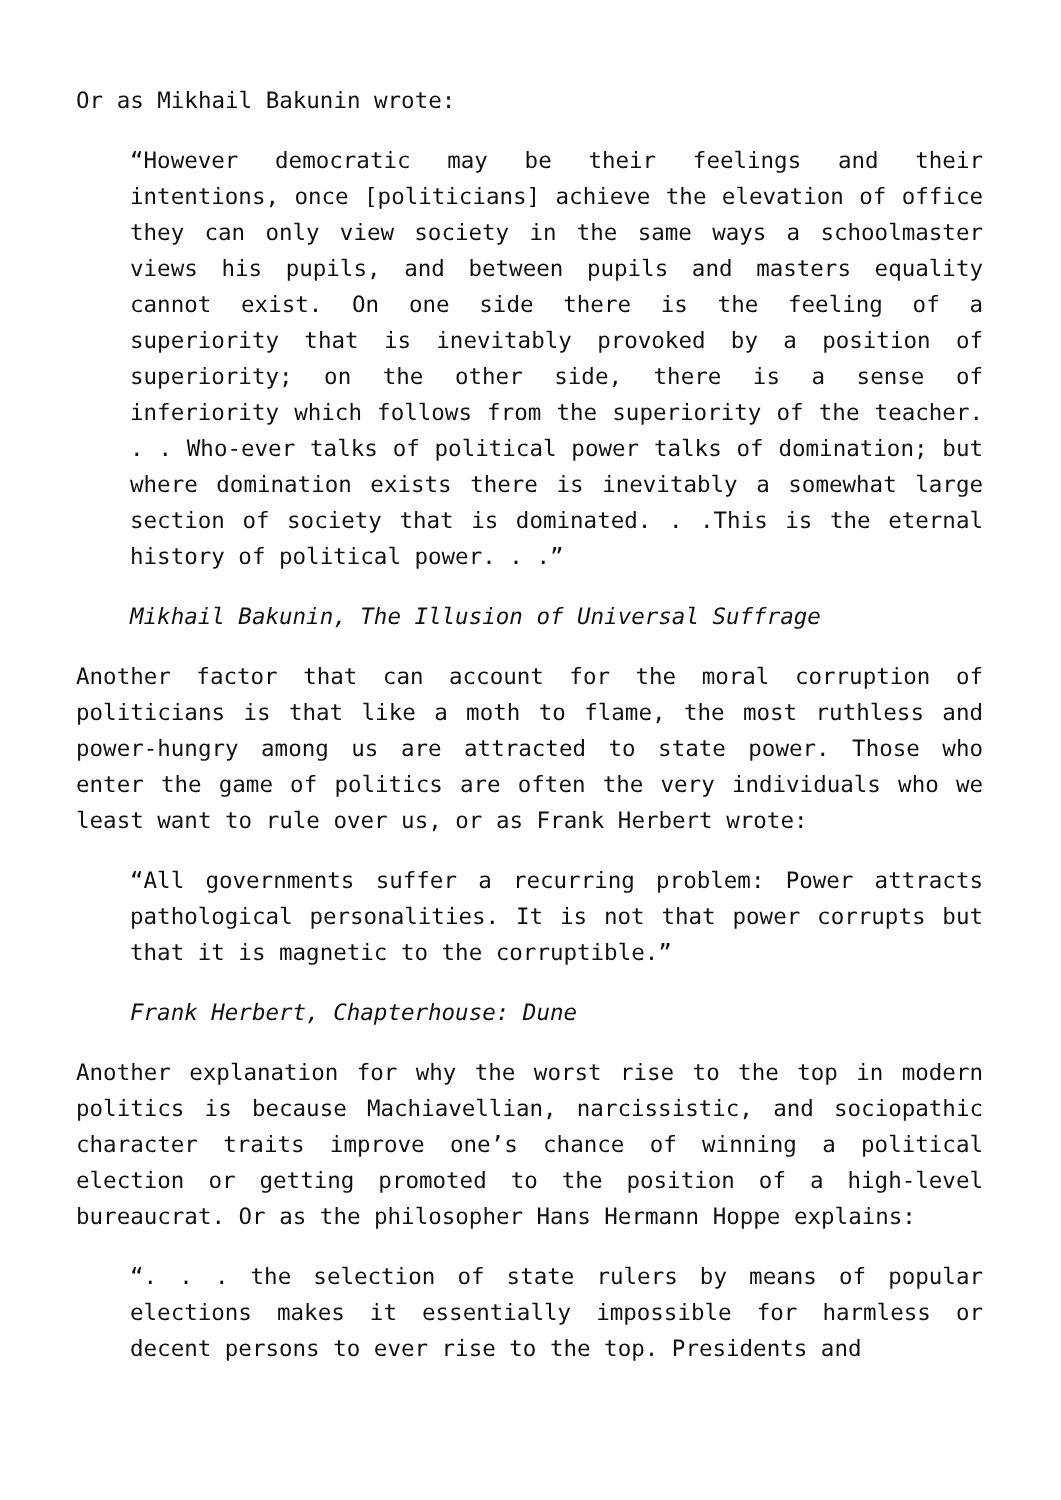Or as Mikhail Bakunin wrote:
“However democratic may be their feelings and their intentions, once [politicians] achieve the elevation of office they can only view society in the same ways a schoolmaster views his pupils, and between pupils and masters equality cannot exist. On one side there is the feeling of a superiority that is inevitably provoked by a position of superiority; on the other side, there is a sense of inferiority which follows from the superiority of the teacher. . . Who-ever talks of political power talks of domination; but where domination exists there is inevitably a somewhat large section of society that is dominated. . .This is the eternal history of political power. . .”
Mikhail Bakunin, The Illusion of Universal Suffrage
Another factor that can account for the moral corruption of politicians is that like a moth to flame, the most ruthless and power-hungry among us are attracted to state power. Those who enter the game of politics are often the very individuals who we least want to rule over us, or as Frank Herbert wrote:
“All governments suffer a recurring problem: Power attracts pathological personalities. It is not that power corrupts but that it is magnetic to the corruptible.”
Frank Herbert, Chapterhouse: Dune
Another explanation for why the worst rise to the top in modern politics is because Machiavellian, narcissistic, and sociopathic character traits improve one’s chance of winning a political election or getting promoted to the position of a high-level bureaucrat. Or as the philosopher Hans Hermann Hoppe explains:
“. . . the selection of state rulers by means of popular elections makes it essentially impossible for harmless or decent persons to ever rise to the top. Presidents and